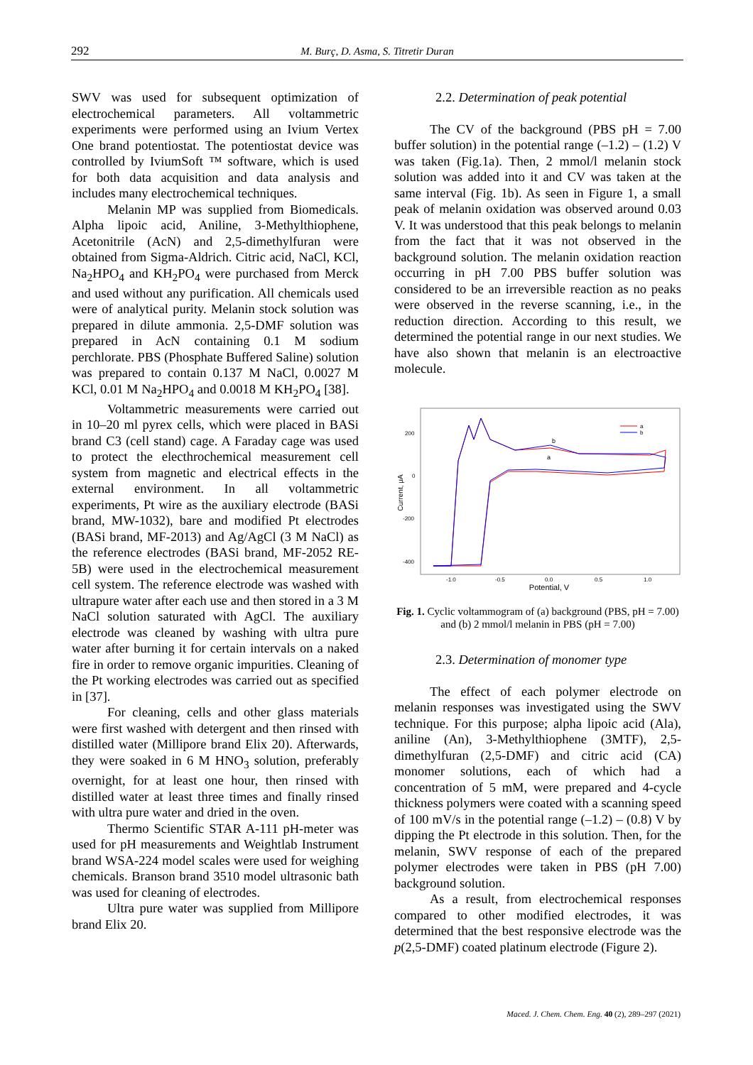292 M. Burç, D. Asma, S. Titretir Duran
SWV was used for subsequent optimization of electrochemical parameters. All voltammetric experiments were performed using an Ivium Vertex One brand potentiostat. The potentiostat device was controlled by IviumSoft ™ software, which is used for both data acquisition and data analysis and includes many electrochemical techniques.
Melanin MP was supplied from Biomedicals. Alpha lipoic acid, Aniline, 3-Methylthiophene, Acetonitrile (AcN) and 2,5-dimethylfuran were obtained from Sigma-Aldrich. Citric acid, NaCl, KCl, Na<sub>2</sub>HPO<sub>4</sub> and KH<sub>2</sub>PO<sub>4</sub> were purchased from Merck and used without any purification. All chemicals used were of analytical purity. Melanin stock solution was prepared in dilute ammonia. 2,5-DMF solution was prepared in AcN containing 0.1 M sodium perchlorate. PBS (Phosphate Buffered Saline) solution was prepared to contain 0.137 M NaCl, 0.0027 M KCl, 0.01 M Na<sub>2</sub>HPO<sub>4</sub> and 0.0018 M KH<sub>2</sub>PO<sub>4</sub> [38].
Voltammetric measurements were carried out in 10–20 ml pyrex cells, which were placed in BASi brand C3 (cell stand) cage. A Faraday cage was used to protect the electhrochemical measurement cell system from magnetic and electrical effects in the external environment. In all voltammetric experiments, Pt wire as the auxiliary electrode (BASi brand, MW-1032), bare and modified Pt electrodes (BASi brand, MF-2013) and Ag/AgCl (3 M NaCl) as the reference electrodes (BASi brand, MF-2052 RE-5B) were used in the electrochemical measurement cell system. The reference electrode was washed with ultrapure water after each use and then stored in a 3 M NaCl solution saturated with AgCl. The auxiliary electrode was cleaned by washing with ultra pure water after burning it for certain intervals on a naked fire in order to remove organic impurities. Cleaning of the Pt working electrodes was carried out as specified in [37].
For cleaning, cells and other glass materials were first washed with detergent and then rinsed with distilled water (Millipore brand Elix 20). Afterwards, they were soaked in 6 M HNO<sub>3</sub> solution, preferably overnight, for at least one hour, then rinsed with distilled water at least three times and finally rinsed with ultra pure water and dried in the oven.
Thermo Scientific STAR A-111 pH-meter was used for pH measurements and Weightlab Instrument brand WSA-224 model scales were used for weighing chemicals. Branson brand 3510 model ultrasonic bath was used for cleaning of electrodes.
Ultra pure water was supplied from Millipore brand Elix 20.
2.2. Determination of peak potential
The CV of the background (PBS pH = 7.00 buffer solution) in the potential range (–1.2) – (1.2) V was taken (Fig.1a). Then, 2 mmol/l melanin stock solution was added into it and CV was taken at the same interval (Fig. 1b). As seen in Figure 1, a small peak of melanin oxidation was observed around 0.03 V. It was understood that this peak belongs to melanin from the fact that it was not observed in the background solution. The melanin oxidation reaction occurring in pH 7.00 PBS buffer solution was considered to be an irreversible reaction as no peaks were observed in the reverse scanning, i.e., in the reduction direction. According to this result, we determined the potential range in our next studies. We have also shown that melanin is an electroactive molecule.
Current, μA
200
0
-200
-400
-1.0
-0.5
0.0
0.5
1.0
Potential, V
b
a
a
b
Fig. 1. Cyclic voltammogram of (a) background (PBS, pH = 7.00) and (b) 2 mmol/l melanin in PBS (pH = 7.00)
2.3. Determination of monomer type
The effect of each polymer electrode on melanin responses was investigated using the SWV technique. For this purpose; alpha lipoic acid (Ala), aniline (An), 3-Methylthiophene (3MTF), 2,5-dimethylfuran (2,5-DMF) and citric acid (CA) monomer solutions, each of which had a concentration of 5 mM, were prepared and 4-cycle thickness polymers were coated with a scanning speed of 100 mV/s in the potential range (–1.2) – (0.8) V by dipping the Pt electrode in this solution. Then, for the melanin, SWV response of each of the prepared polymer electrodes were taken in PBS (pH 7.00) background solution.
As a result, from electrochemical responses compared to other modified electrodes, it was determined that the best responsive electrode was the p(2,5-DMF) coated platinum electrode (Figure 2).
Maced. J. Chem. Chem. Eng. 40 (2), 289–297 (2021)